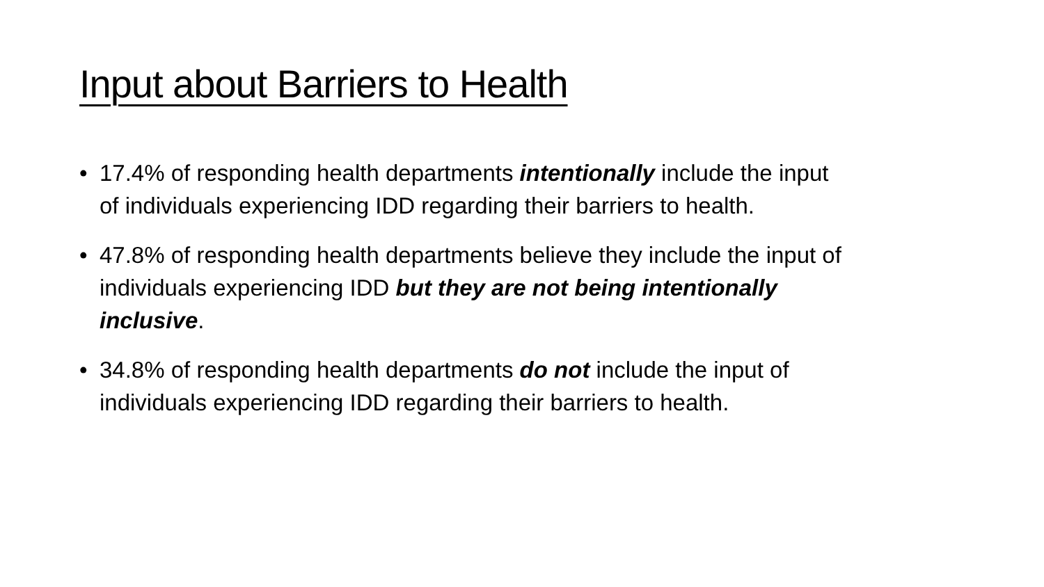Input about Barriers to Health
• 17.4% of responding health departments intentionally include the input of individuals experiencing IDD regarding their barriers to health.
• 47.8% of responding health departments believe they include the input of individuals experiencing IDD but they are not being intentionally inclusive.
• 34.8% of responding health departments do not include the input of individuals experiencing IDD regarding their barriers to health.